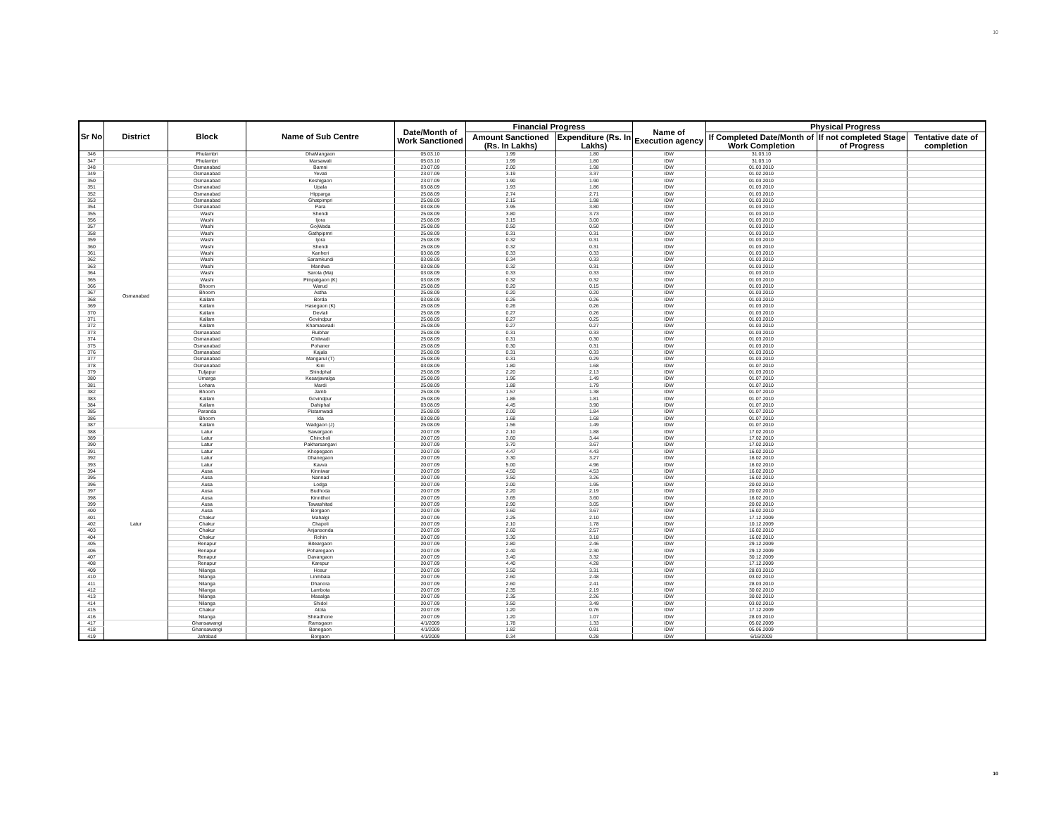10
| Sr No | District | Block | Name of Sub Centre | Date/Month of Work Sanctioned | Financial Progress | | Name of Execution agency | Physical Progress | | |
| --- | --- | --- | --- | --- | --- | --- | --- | --- | --- | --- |
| | | | | | Amount Sanctioned (Rs. In Lakhs) | Expenditure (Rs. In Lakhs) | | If Completed Date/Month of Work Completion | If not completed Stage of Progress | Tentative date of completion |
| 346 | | Phulambri | DhaMangaon | 05.03.10 | 1.99 | 1.80 | IDW | 31.03.10 | | |
| 347 | | Phulambri | Marsawali | 05.03.10 | 1.99 | 1.80 | IDW | 31.03.10 | | |
| 348 | Osmanabad | Osmanabad | Bamni | 23.07.09 | 2.00 | 1.98 | IDW | 01.03.2010 | | |
| 349 | | Osmanabad | Yevati | 23.07.09 | 3.19 | 3.37 | IDW | 01.02.2010 | | |
| 350 | | Osmanabad | Keshigaon | 23.07.09 | 1.90 | 1.90 | IDW | 01.03.2010 | | |
| 351 | | Osmanabad | Upala | 03.08.09 | 1.93 | 1.86 | IDW | 01.03.2010 | | |
| 352 | | Osmanabad | Hipparga | 25.08.09 | 2.74 | 2.71 | IDW | 01.03.2010 | | |
| 353 | | Osmanabad | Ghatpimpri | 25.08.09 | 2.15 | 1.98 | IDW | 01.03.2010 | | |
| 354 | | Osmanabad | Para | 03.08.09 | 3.95 | 3.80 | IDW | 01.03.2010 | | |
| 355 | | Washi | Shendi | 25.08.09 | 3.80 | 3.73 | IDW | 01.03.2010 | | |
| 356 | | Washi | Ijora | 25.08.09 | 3.15 | 3.00 | IDW | 01.03.2010 | | |
| 357 | | Washi | GojWada | 25.08.09 | 0.50 | 0.50 | IDW | 01.03.2010 | | |
| 358 | | Washi | Gathpipmri | 25.08.09 | 0.31 | 0.31 | IDW | 01.03.2010 | | |
| 359 | | Washi | Ijora | 25.08.09 | 0.32 | 0.31 | IDW | 01.03.2010 | | |
| 360 | | Washi | Shendi | 25.08.09 | 0.32 | 0.31 | IDW | 01.03.2010 | | |
| 361 | | Washi | Kanheri | 03.08.09 | 0.33 | 0.33 | IDW | 01.03.2010 | | |
| 362 | | Washi | Saramkundi | 03.08.09 | 0.34 | 0.33 | IDW | 01.03.2010 | | |
| 363 | | Washi | Mandwa | 03.08.09 | 0.32 | 0.31 | IDW | 01.03.2010 | | |
| 364 | | Washi | Sarola (Ma) | 03.08.09 | 0.33 | 0.33 | IDW | 01.03.2010 | | |
| 365 | | Washi | Pimpalgaon (K) | 03.08.09 | 0.32 | 0.32 | IDW | 01.03.2010 | | |
| 366 | | Bhoom | Warud | 25.08.09 | 0.20 | 0.15 | IDW | 01.03.2010 | | |
| 367 | | Bhoom | Astha | 25.08.09 | 0.20 | 0.20 | IDW | 01.03.2010 | | |
| 368 | | Kallam | Borda | 03.08.09 | 0.26 | 0.26 | IDW | 01.03.2010 | | |
| 369 | | Kallam | Hasegaon (K) | 25.08.09 | 0.26 | 0.26 | IDW | 01.03.2010 | | |
| 370 | | Kallam | Devlali | 25.08.09 | 0.27 | 0.26 | IDW | 01.03.2010 | | |
| 371 | | Kallam | Govindpur | 25.08.09 | 0.27 | 0.25 | IDW | 01.03.2010 | | |
| 372 | | Kallam | Khamaswadi | 25.08.09 | 0.27 | 0.27 | IDW | 01.03.2010 | | |
| 373 | | Osmanabad | Ruibhar | 25.08.09 | 0.31 | 0.33 | IDW | 01.03.2010 | | |
| 374 | | Osmanabad | Chilwadi | 25.08.09 | 0.31 | 0.30 | IDW | 01.03.2010 | | |
| 375 | | Osmanabad | Pohaner | 25.08.09 | 0.30 | 0.31 | IDW | 01.03.2010 | | |
| 376 | | Osmanabad | Kajala | 25.08.09 | 0.31 | 0.33 | IDW | 01.03.2010 | | |
| 377 | | Osmanabad | Mangarul (T) | 25.08.09 | 0.31 | 0.29 | IDW | 01.03.2010 | | |
| 378 | | Osmanabad | Kini | 03.08.09 | 1.80 | 1.68 | IDW | 01.07.2010 | | |
| 379 | | Tuljapur | Shindphal | 25.08.09 | 2.20 | 2.13 | IDW | 01.03.2010 | | |
| 380 | | Umarga | Kesarjawalga | 25.08.09 | 1.96 | 1.49 | IDW | 01.07.2010 | | |
| 381 | | Lohara | Mardi | 25.08.09 | 1.88 | 1.79 | IDW | 01.07.2010 | | |
| 382 | | Bhoom | Jamb | 25.08.09 | 1.57 | 1.38 | IDW | 01.07.2010 | | |
| 383 | | Kallam | Govindpur | 25.08.09 | 1.86 | 1.81 | IDW | 01.07.2010 | | |
| 384 | | Kallam | Dahiphal | 03.08.09 | 4.45 | 3.90 | IDW | 01.07.2010 | | |
| 385 | | Paranda | Pistamwadi | 25.08.09 | 2.00 | 1.84 | IDW | 01.07.2010 | | |
| 386 | | Bhoom | Ida | 03.08.09 | 1.68 | 1.68 | IDW | 01.07.2010 | | |
| 387 | | Kallam | Wadgaon (J) | 25.08.09 | 1.56 | 1.49 | IDW | 01.07.2010 | | |
| 388 | Latur | Latur | Sawargaon | 20.07.09 | 2.10 | 1.88 | IDW | 17.02.2010 | | |
| 389 | | Latur | Chincholi | 20.07.09 | 3.60 | 3.44 | IDW | 17.02.2010 | | |
| 390 | | Latur | Pakharsangavi | 20.07.09 | 3.70 | 3.67 | IDW | 17.02.2010 | | |
| 391 | | Latur | Khopegaon | 20.07.09 | 4.47 | 4.43 | IDW | 16.02.2010 | | |
| 392 | | Latur | Dhanegaon | 20.07.09 | 3.30 | 3.27 | IDW | 16.02.2010 | | |
| 393 | | Latur | Kavva | 20.07.09 | 5.00 | 4.96 | IDW | 16.02.2010 | | |
| 394 | | Ausa | Kinniwar | 20.07.09 | 4.50 | 4.53 | IDW | 16.02.2010 | | |
| 395 | | Ausa | Nannad | 20.07.09 | 3.50 | 3.26 | IDW | 16.02.2010 | | |
| 396 | | Ausa | Lodga | 20.07.09 | 2.00 | 1.95 | IDW | 20.02.2010 | | |
| 397 | | Ausa | Budhoda | 20.07.09 | 2.20 | 2.19 | IDW | 20.02.2010 | | |
| 398 | | Ausa | Kinnithot | 20.07.09 | 3.65 | 3.60 | IDW | 16.02.2010 | | |
| 399 | | Ausa | Tawashitad | 20.07.09 | 2.90 | 3.05 | IDW | 20.02.2010 | | |
| 400 | | Ausa | Borgaon | 20.07.09 | 3.60 | 3.67 | IDW | 16.02.2010 | | |
| 401 | | Chakur | Mahalgi | 20.07.09 | 2.25 | 2.10 | IDW | 17.12.2009 | | |
| 402 | | Chakur | Chapoli | 20.07.09 | 2.10 | 1.78 | IDW | 10.12.2009 | | |
| 403 | | Chakur | Anjansonda | 20.07.09 | 2.60 | 2.57 | IDW | 16.02.2010 | | |
| 404 | | Chakur | Rohin | 20.07.09 | 3.30 | 3.18 | IDW | 16.02.2010 | | |
| 405 | | Renapur | Biteargaon | 20.07.09 | 2.80 | 2.46 | IDW | 29.12.2009 | | |
| 406 | | Renapur | Poharegaon | 20.07.09 | 2.40 | 2.30 | IDW | 29.12.2009 | | |
| 407 | | Renapur | Davangaon | 20.07.09 | 3.40 | 3.32 | IDW | 30.12.2009 | | |
| 408 | | Renapur | Karepur | 20.07.09 | 4.40 | 4.28 | IDW | 17.12.2009 | | |
| 409 | | Nilanga | Hosur | 20.07.09 | 3.50 | 3.31 | IDW | 28.03.2010 | | |
| 410 | | Nilanga | Linmbala | 20.07.09 | 2.60 | 2.48 | IDW | 03.02.2010 | | |
| 411 | | Nilanga | Dhanora | 20.07.09 | 2.60 | 2.41 | IDW | 28.03.2010 | | |
| 412 | | Nilanga | Lambota | 20.07.09 | 2.35 | 2.19 | IDW | 30.02.2010 | | |
| 413 | | Nilanga | Masalga | 20.07.09 | 2.35 | 2.26 | IDW | 30.02.2010 | | |
| 414 | | Nilanga | Shidol | 20.07.09 | 3.50 | 3.49 | IDW | 03.02.2010 | | |
| 415 | | Chakur | Atola | 20.07.09 | 1.20 | 0.76 | IDW | 17.12.2009 | | |
| 416 | | Nilanga | Shiradhone | 20.07.09 | 1.20 | 1.07 | IDW | 28.03.2010 | | |
| 417 | | Ghansawangi | Ramsgaon | 4/1/2009 | 1.78 | 1.33 | IDW | 05.02.2009 | | |
| 418 | | Ghansawangi | Banegaon | 4/1/2009 | 1.82 | 0.91 | IDW | 05.06.2009 | | |
| 419 | | Jafrabad | Borgaon | 4/1/2009 | 0.34 | 0.28 | IDW | 6/16/2009 | | |
10